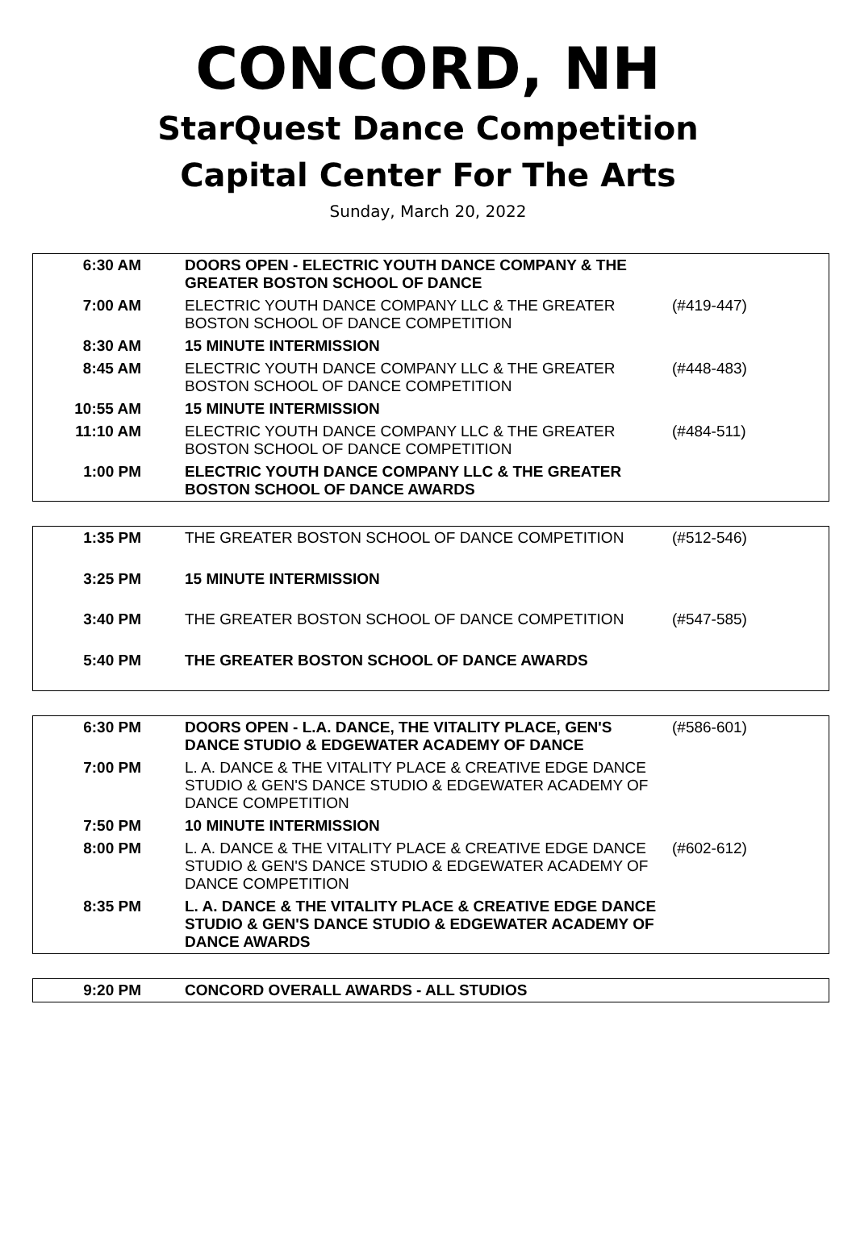CONCORD, NH
StarQuest Dance Competition
Capital Center For The Arts
Sunday, March 20, 2022
| 6:30 AM | DOORS OPEN - ELECTRIC YOUTH DANCE COMPANY & THE GREATER BOSTON SCHOOL OF DANCE | |
| 7:00 AM | ELECTRIC YOUTH DANCE COMPANY LLC & THE GREATER BOSTON SCHOOL OF DANCE COMPETITION | (#419-447) |
| 8:30 AM | 15 MINUTE INTERMISSION | |
| 8:45 AM | ELECTRIC YOUTH DANCE COMPANY LLC & THE GREATER BOSTON SCHOOL OF DANCE COMPETITION | (#448-483) |
| 10:55 AM | 15 MINUTE INTERMISSION | |
| 11:10 AM | ELECTRIC YOUTH DANCE COMPANY LLC & THE GREATER BOSTON SCHOOL OF DANCE COMPETITION | (#484-511) |
| 1:00 PM | ELECTRIC YOUTH DANCE COMPANY LLC & THE GREATER BOSTON SCHOOL OF DANCE AWARDS | |
| 1:35 PM | THE GREATER BOSTON SCHOOL OF DANCE COMPETITION | (#512-546) |
| 3:25 PM | 15 MINUTE INTERMISSION | |
| 3:40 PM | THE GREATER BOSTON SCHOOL OF DANCE COMPETITION | (#547-585) |
| 5:40 PM | THE GREATER BOSTON SCHOOL OF DANCE AWARDS | |
| 6:30 PM | DOORS OPEN - L.A. DANCE, THE VITALITY PLACE, GEN'S DANCE STUDIO & EDGEWATER ACADEMY OF DANCE | (#586-601) |
| 7:00 PM | L. A. DANCE & THE VITALITY PLACE & CREATIVE EDGE DANCE STUDIO & GEN'S DANCE STUDIO & EDGEWATER ACADEMY OF DANCE COMPETITION | |
| 7:50 PM | 10 MINUTE INTERMISSION | |
| 8:00 PM | L. A. DANCE & THE VITALITY PLACE & CREATIVE EDGE DANCE STUDIO & GEN'S DANCE STUDIO & EDGEWATER ACADEMY OF DANCE COMPETITION | (#602-612) |
| 8:35 PM | L. A. DANCE & THE VITALITY PLACE & CREATIVE EDGE DANCE STUDIO & GEN'S DANCE STUDIO & EDGEWATER ACADEMY OF DANCE AWARDS | |
| 9:20 PM | CONCORD OVERALL AWARDS - ALL STUDIOS | |